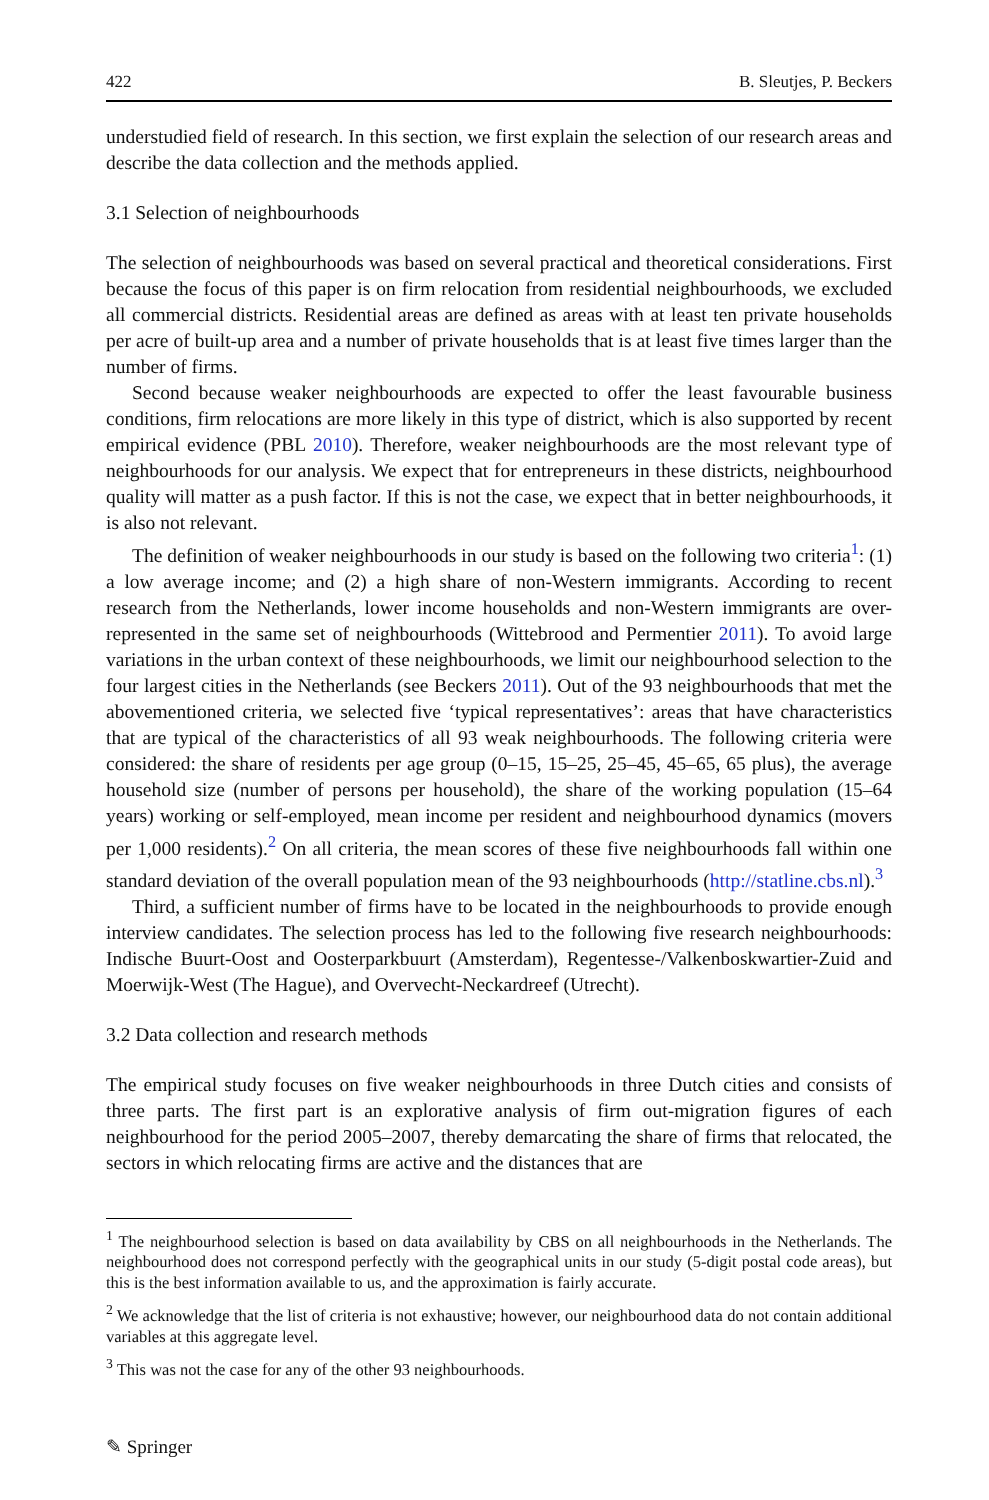422 B. Sleutjes, P. Beckers
understudied field of research. In this section, we first explain the selection of our research areas and describe the data collection and the methods applied.
3.1 Selection of neighbourhoods
The selection of neighbourhoods was based on several practical and theoretical considerations. First because the focus of this paper is on firm relocation from residential neighbourhoods, we excluded all commercial districts. Residential areas are defined as areas with at least ten private households per acre of built-up area and a number of private households that is at least five times larger than the number of firms.
Second because weaker neighbourhoods are expected to offer the least favourable business conditions, firm relocations are more likely in this type of district, which is also supported by recent empirical evidence (PBL 2010). Therefore, weaker neighbourhoods are the most relevant type of neighbourhoods for our analysis. We expect that for entrepreneurs in these districts, neighbourhood quality will matter as a push factor. If this is not the case, we expect that in better neighbourhoods, it is also not relevant.
The definition of weaker neighbourhoods in our study is based on the following two criteria<sup>1</sup>: (1) a low average income; and (2) a high share of non-Western immigrants. According to recent research from the Netherlands, lower income households and non-Western immigrants are over-represented in the same set of neighbourhoods (Wittebrood and Permentier 2011). To avoid large variations in the urban context of these neighbourhoods, we limit our neighbourhood selection to the four largest cities in the Netherlands (see Beckers 2011). Out of the 93 neighbourhoods that met the abovementioned criteria, we selected five ‘typical representatives’: areas that have characteristics that are typical of the characteristics of all 93 weak neighbourhoods. The following criteria were considered: the share of residents per age group (0–15, 15–25, 25–45, 45–65, 65 plus), the average household size (number of persons per household), the share of the working population (15–64 years) working or self-employed, mean income per resident and neighbourhood dynamics (movers per 1,000 residents).<sup>2</sup> On all criteria, the mean scores of these five neighbourhoods fall within one standard deviation of the overall population mean of the 93 neighbourhoods (http://statline.cbs.nl).<sup>3</sup>
Third, a sufficient number of firms have to be located in the neighbourhoods to provide enough interview candidates. The selection process has led to the following five research neighbourhoods: Indische Buurt-Oost and Oosterparkbuurt (Amsterdam), Regentesse-/Valkenboskwartier-Zuid and Moerwijk-West (The Hague), and Overvecht-Neckardreef (Utrecht).
3.2 Data collection and research methods
The empirical study focuses on five weaker neighbourhoods in three Dutch cities and consists of three parts. The first part is an explorative analysis of firm out-migration figures of each neighbourhood for the period 2005–2007, thereby demarcating the share of firms that relocated, the sectors in which relocating firms are active and the distances that are
<sup>1</sup> The neighbourhood selection is based on data availability by CBS on all neighbourhoods in the Netherlands. The neighbourhood does not correspond perfectly with the geographical units in our study (5-digit postal code areas), but this is the best information available to us, and the approximation is fairly accurate.
<sup>2</sup> We acknowledge that the list of criteria is not exhaustive; however, our neighbourhood data do not contain additional variables at this aggregate level.
<sup>3</sup> This was not the case for any of the other 93 neighbourhoods.
✎ Springer